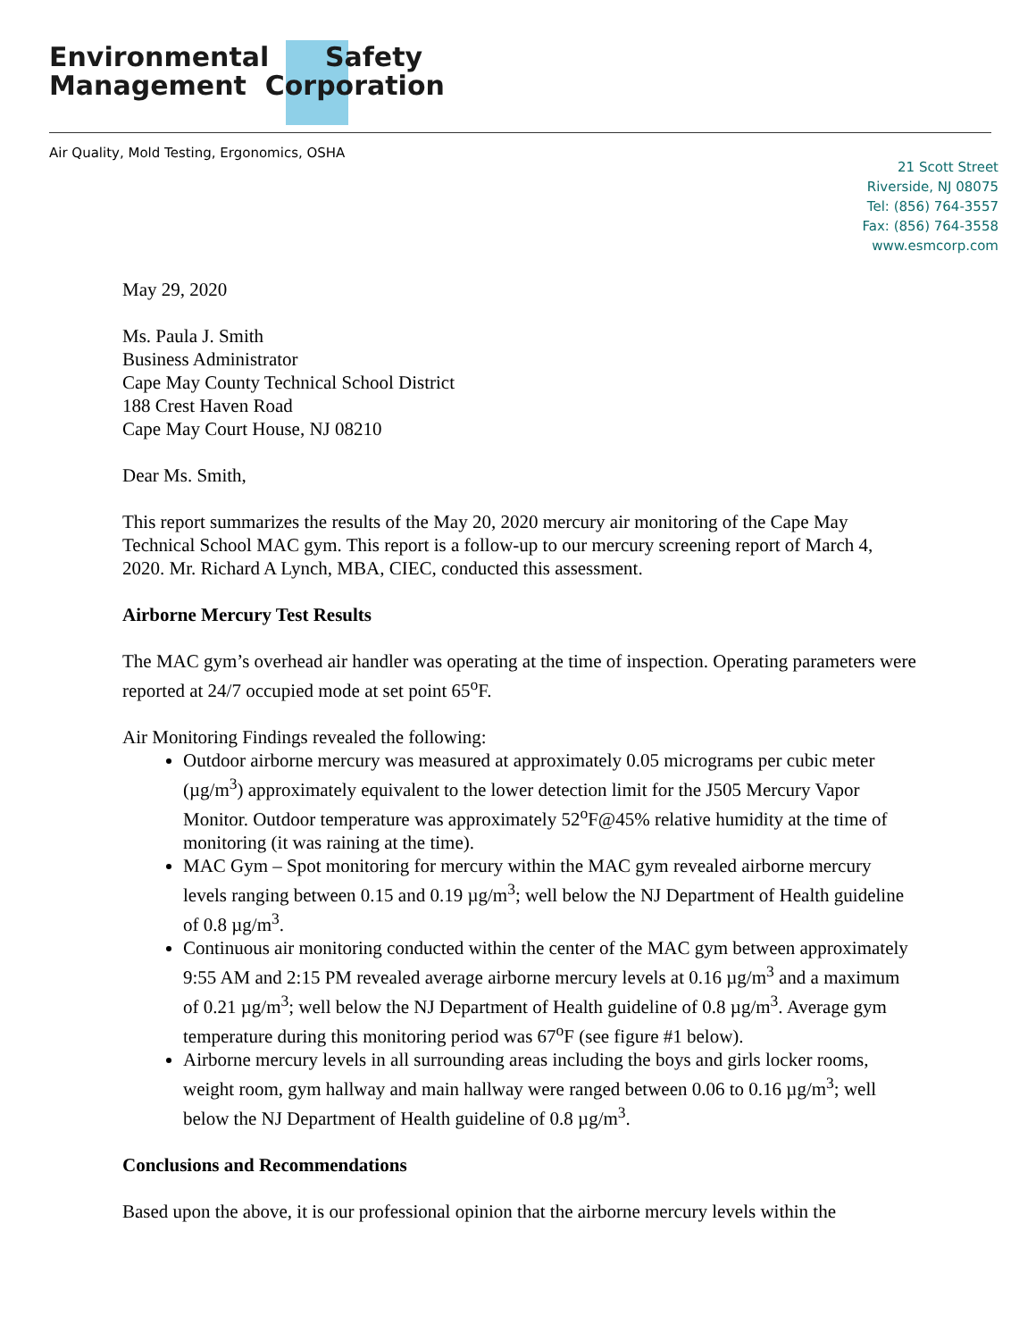Environmental Safety
Management Corporation
Air Quality, Mold Testing, Ergonomics, OSHA
21 Scott Street
Riverside, NJ 08075
Tel: (856) 764-3557
Fax: (856) 764-3558
www.esmcorp.com
May 29, 2020
Ms. Paula J. Smith
Business Administrator
Cape May County Technical School District
188 Crest Haven Road
Cape May Court House, NJ 08210
Dear Ms. Smith,
This report summarizes the results of the May 20, 2020 mercury air monitoring of the Cape May Technical School MAC gym. This report is a follow-up to our mercury screening report of March 4, 2020. Mr. Richard A Lynch, MBA, CIEC, conducted this assessment.
Airborne Mercury Test Results
The MAC gym’s overhead air handler was operating at the time of inspection. Operating parameters were reported at 24/7 occupied mode at set point 65<sup>o</sup>F.
Air Monitoring Findings revealed the following:
Outdoor airborne mercury was measured at approximately 0.05 micrograms per cubic meter (µg/m<sup>3</sup>) approximately equivalent to the lower detection limit for the J505 Mercury Vapor Monitor. Outdoor temperature was approximately 52<sup>o</sup>F@45% relative humidity at the time of monitoring (it was raining at the time).
MAC Gym – Spot monitoring for mercury within the MAC gym revealed airborne mercury levels ranging between 0.15 and 0.19 µg/m<sup>3</sup>; well below the NJ Department of Health guideline of 0.8 µg/m<sup>3</sup>.
Continuous air monitoring conducted within the center of the MAC gym between approximately 9:55 AM and 2:15 PM revealed average airborne mercury levels at 0.16 µg/m<sup>3</sup> and a maximum of 0.21 µg/m<sup>3</sup>; well below the NJ Department of Health guideline of 0.8 µg/m<sup>3</sup>. Average gym temperature during this monitoring period was 67<sup>o</sup>F (see figure #1 below).
Airborne mercury levels in all surrounding areas including the boys and girls locker rooms, weight room, gym hallway and main hallway were ranged between 0.06 to 0.16 µg/m<sup>3</sup>; well below the NJ Department of Health guideline of 0.8 µg/m<sup>3</sup>.
Conclusions and Recommendations
Based upon the above, it is our professional opinion that the airborne mercury levels within the